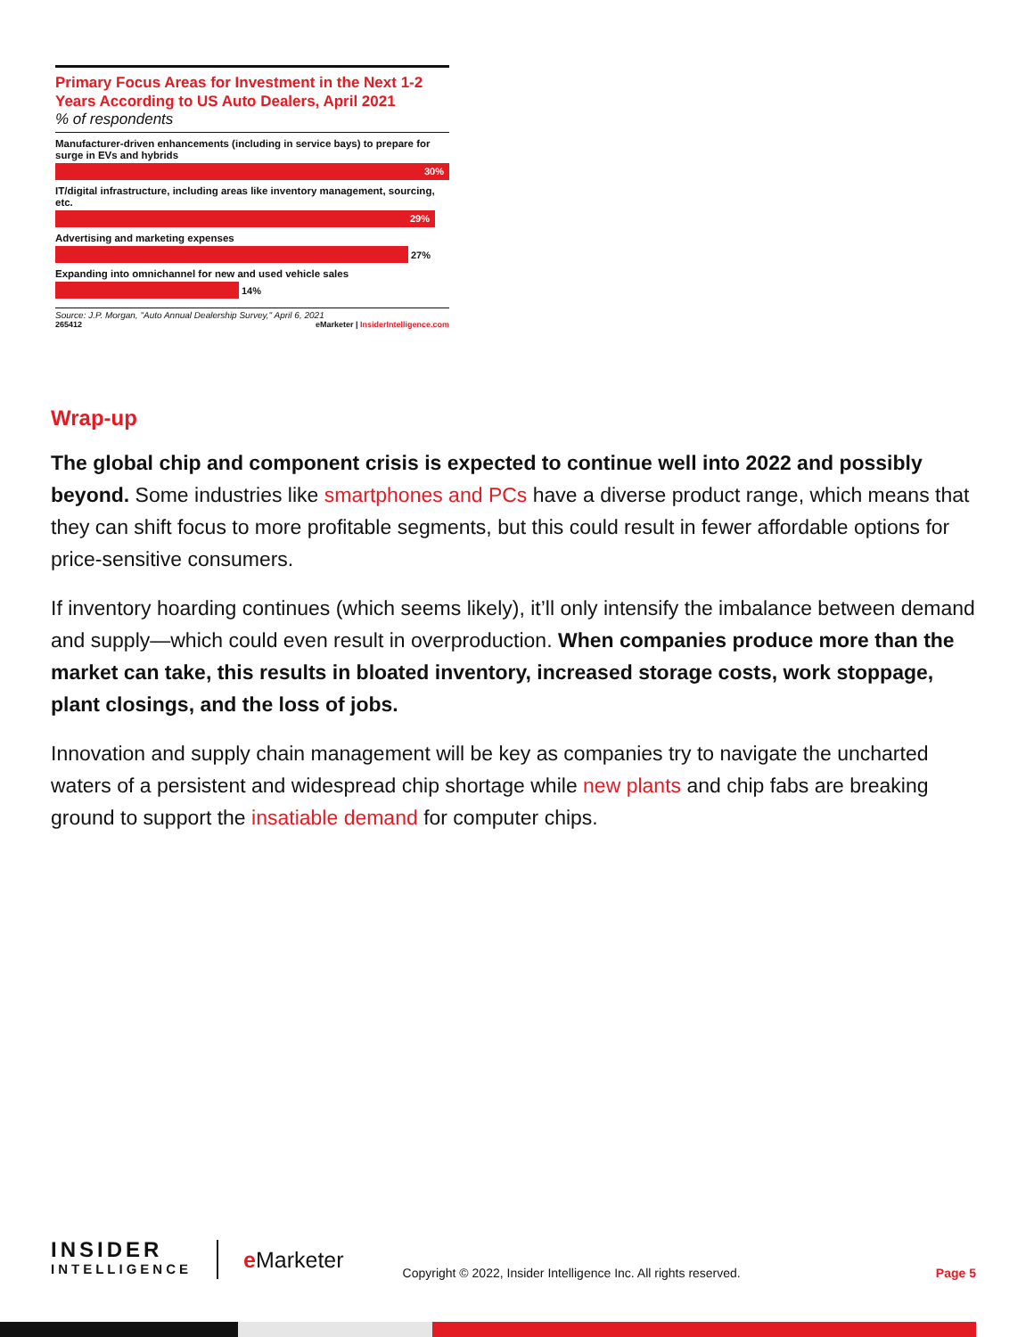Primary Focus Areas for Investment in the Next 1-2 Years According to US Auto Dealers, April 2021
% of respondents
Manufacturer-driven enhancements (including in service bays) to prepare for surge in EVs and hybrids
30%
IT/digital infrastructure, including areas like inventory management, sourcing, etc.
29%
Advertising and marketing expenses
27%
Expanding into omnichannel for new and used vehicle sales
14%
Source: J.P. Morgan, "Auto Annual Dealership Survey," April 6, 2021
265412 eMarketer | InsiderIntelligence.com
Wrap-up
The global chip and component crisis is expected to continue well into 2022 and possibly beyond. Some industries like smartphones and PCs have a diverse product range, which means that they can shift focus to more profitable segments, but this could result in fewer affordable options for price-sensitive consumers.
If inventory hoarding continues (which seems likely), it’ll only intensify the imbalance between demand and supply—which could even result in overproduction. When companies produce more than the market can take, this results in bloated inventory, increased storage costs, work stoppage, plant closings, and the loss of jobs.
Innovation and supply chain management will be key as companies try to navigate the uncharted waters of a persistent and widespread chip shortage while new plants and chip fabs are breaking ground to support the insatiable demand for computer chips.
INSIDER
INTELLIGENCE
e Marketer
Copyright © 2022, Insider Intelligence Inc. All rights reserved.
Page 5